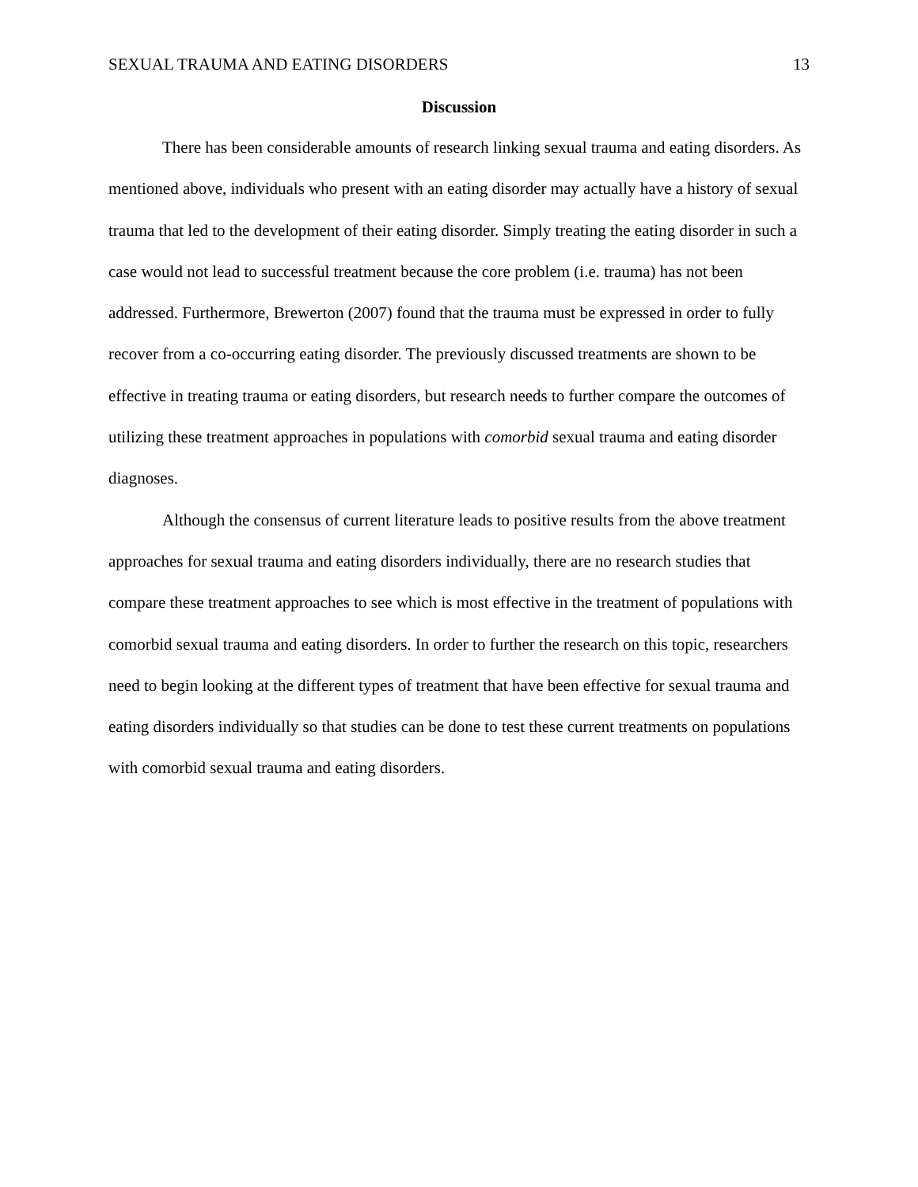SEXUAL TRAUMA AND EATING DISORDERS 13
Discussion
There has been considerable amounts of research linking sexual trauma and eating disorders. As mentioned above, individuals who present with an eating disorder may actually have a history of sexual trauma that led to the development of their eating disorder. Simply treating the eating disorder in such a case would not lead to successful treatment because the core problem (i.e. trauma) has not been addressed. Furthermore, Brewerton (2007) found that the trauma must be expressed in order to fully recover from a co-occurring eating disorder. The previously discussed treatments are shown to be effective in treating trauma or eating disorders, but research needs to further compare the outcomes of utilizing these treatment approaches in populations with comorbid sexual trauma and eating disorder diagnoses.
Although the consensus of current literature leads to positive results from the above treatment approaches for sexual trauma and eating disorders individually, there are no research studies that compare these treatment approaches to see which is most effective in the treatment of populations with comorbid sexual trauma and eating disorders. In order to further the research on this topic, researchers need to begin looking at the different types of treatment that have been effective for sexual trauma and eating disorders individually so that studies can be done to test these current treatments on populations with comorbid sexual trauma and eating disorders.